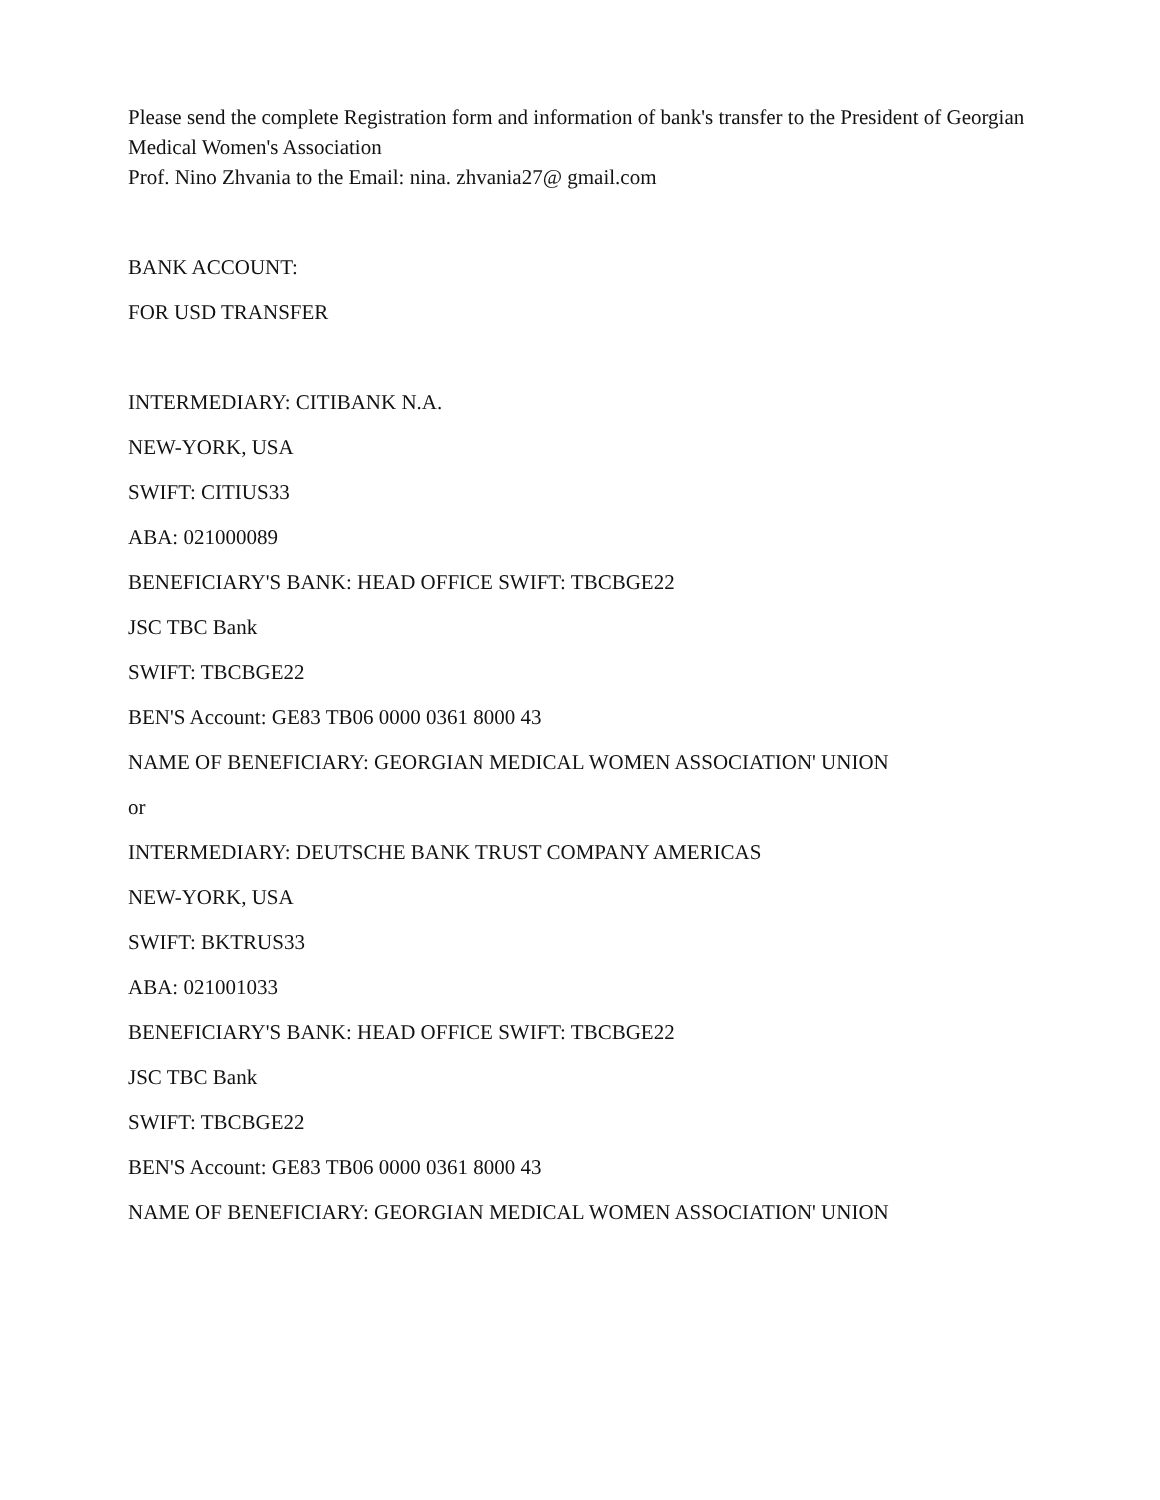Please send the complete Registration form and information of bank's transfer to the President of Georgian Medical Women's Association
Prof. Nino Zhvania to the Email: nina. zhvania27@ gmail.com
BANK ACCOUNT:
FOR USD TRANSFER
INTERMEDIARY: CITIBANK N.A.
NEW-YORK, USA
SWIFT: CITIUS33
ABA: 021000089
BENEFICIARY'S BANK: HEAD OFFICE SWIFT: TBCBGE22
JSC TBC Bank
SWIFT: TBCBGE22
BEN'S Account: GE83 TB06 0000 0361 8000 43
NAME OF BENEFICIARY: GEORGIAN MEDICAL WOMEN ASSOCIATION' UNION
or
INTERMEDIARY: DEUTSCHE BANK TRUST COMPANY AMERICAS
NEW-YORK, USA
SWIFT: BKTRUS33
ABA: 021001033
BENEFICIARY'S BANK: HEAD OFFICE SWIFT: TBCBGE22
JSC TBC Bank
SWIFT: TBCBGE22
BEN'S Account: GE83 TB06 0000 0361 8000 43
NAME OF BENEFICIARY: GEORGIAN MEDICAL WOMEN ASSOCIATION' UNION